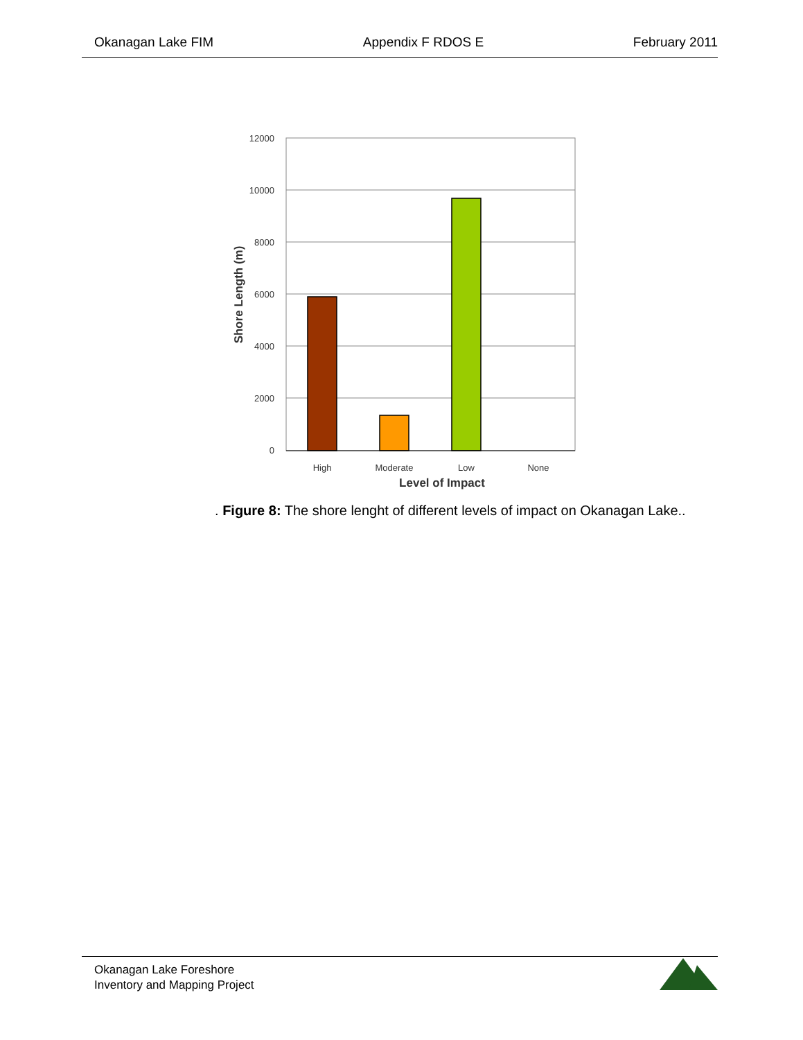Okanagan Lake FIM Appendix F RDOS E February 2011
12000
10000
8000
6000
4000
2000
0
High
Moderate
Low
None
Level of Impact
Shore Length (m)
. Figure 8: The shore lenght of different levels of impact on Okanagan Lake..
Okanagan Lake Foreshore
Inventory and Mapping Project